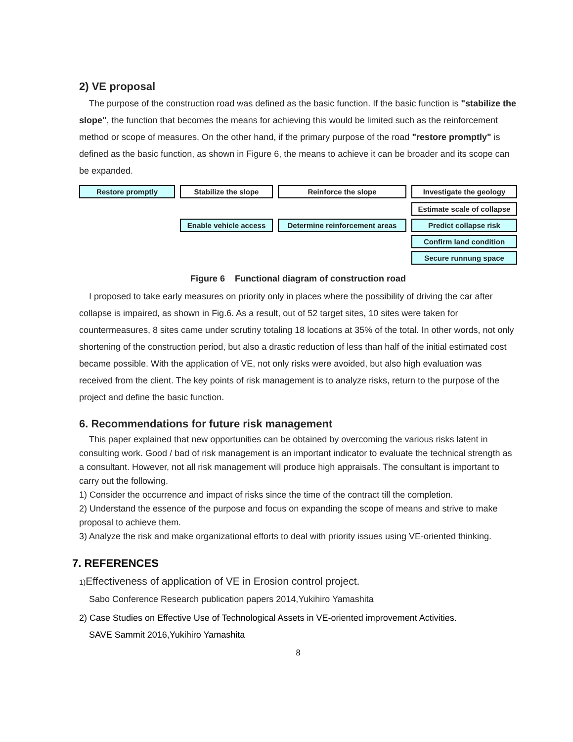2) VE proposal
The purpose of the construction road was defined as the basic function. If the basic function is "stabilize the slope", the function that becomes the means for achieving this would be limited such as the reinforcement method or scope of measures. On the other hand, if the primary purpose of the road "restore promptly" is defined as the basic function, as shown in Figure 6, the means to achieve it can be broader and its scope can be expanded.
Restore promptly
Stabilize the slope
Reinforce the slope
Investigate the geology
Estimate scale of collapse
Enable vehicle access
Determine reinforcement areas
Predict collapse risk
Confirm land condition
Secure runnung space
Figure 6 Functional diagram of construction road
I proposed to take early measures on priority only in places where the possibility of driving the car after collapse is impaired, as shown in Fig.6. As a result, out of 52 target sites, 10 sites were taken for countermeasures, 8 sites came under scrutiny totaling 18 locations at 35% of the total. In other words, not only shortening of the construction period, but also a drastic reduction of less than half of the initial estimated cost became possible. With the application of VE, not only risks were avoided, but also high evaluation was received from the client. The key points of risk management is to analyze risks, return to the purpose of the project and define the basic function.
6. Recommendations for future risk management
This paper explained that new opportunities can be obtained by overcoming the various risks latent in consulting work. Good / bad of risk management is an important indicator to evaluate the technical strength as a consultant. However, not all risk management will produce high appraisals. The consultant is important to carry out the following.
1) Consider the occurrence and impact of risks since the time of the contract till the completion.
2) Understand the essence of the purpose and focus on expanding the scope of means and strive to make proposal to achieve them.
3) Analyze the risk and make organizational efforts to deal with priority issues using VE-oriented thinking.
7. REFERENCES
1) Effectiveness of application of VE in Erosion control project.
Sabo Conference Research publication papers 2014,Yukihiro Yamashita
2) Case Studies on Effective Use of Technological Assets in VE-oriented improvement Activities.
SAVE Sammit 2016,Yukihiro Yamashita
8